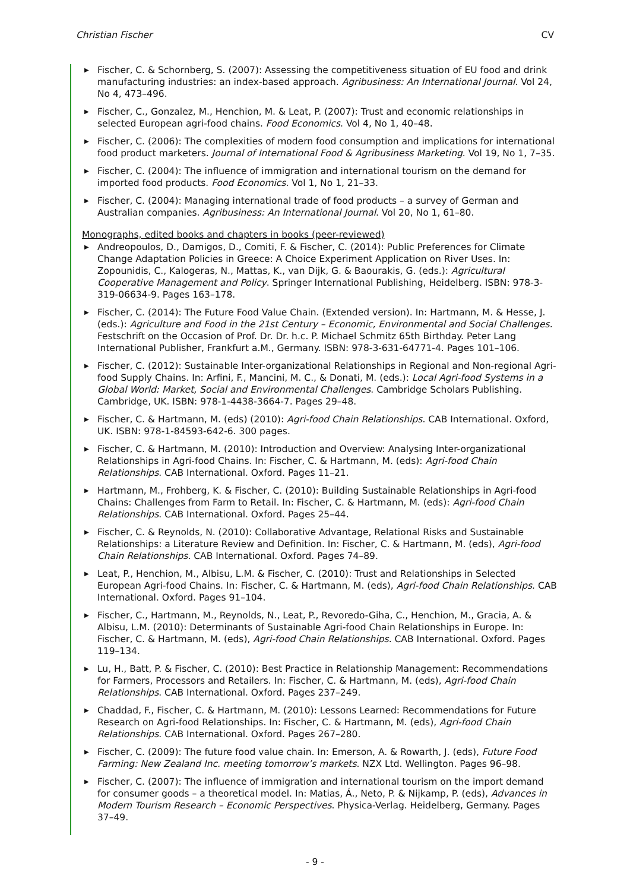Christian Fischer CV
▶ Fischer, C. & Schornberg, S. (2007): Assessing the competitiveness situation of EU food and drink manufacturing industries: an index-based approach. Agribusiness: An International Journal. Vol 24, No 4, 473–496.
▶ Fischer, C., Gonzalez, M., Henchion, M. & Leat, P. (2007): Trust and economic relationships in selected European agri-food chains. Food Economics. Vol 4, No 1, 40–48.
▶ Fischer, C. (2006): The complexities of modern food consumption and implications for international food product marketers. Journal of International Food & Agribusiness Marketing. Vol 19, No 1, 7–35.
▶ Fischer, C. (2004): The influence of immigration and international tourism on the demand for imported food products. Food Economics. Vol 1, No 1, 21–33.
▶ Fischer, C. (2004): Managing international trade of food products – a survey of German and Australian companies. Agribusiness: An International Journal. Vol 20, No 1, 61–80.
Monographs, edited books and chapters in books (peer-reviewed)
▶ Andreopoulos, D., Damigos, D., Comiti, F. & Fischer, C. (2014): Public Preferences for Climate Change Adaptation Policies in Greece: A Choice Experiment Application on River Uses. In: Zopounidis, C., Kalogeras, N., Mattas, K., van Dijk, G. & Baourakis, G. (eds.): Agricultural Cooperative Management and Policy. Springer International Publishing, Heidelberg. ISBN: 978-3-319-06634-9. Pages 163–178.
▶ Fischer, C. (2014): The Future Food Value Chain. (Extended version). In: Hartmann, M. & Hesse, J. (eds.): Agriculture and Food in the 21st Century – Economic, Environmental and Social Challenges. Festschrift on the Occasion of Prof. Dr. Dr. h.c. P. Michael Schmitz 65th Birthday. Peter Lang International Publisher, Frankfurt a.M., Germany. ISBN: 978-3-631-64771-4. Pages 101–106.
▶ Fischer, C. (2012): Sustainable Inter-organizational Relationships in Regional and Non-regional Agri-food Supply Chains. In: Arfini, F., Mancini, M. C., & Donati, M. (eds.): Local Agri-food Systems in a Global World: Market, Social and Environmental Challenges. Cambridge Scholars Publishing. Cambridge, UK. ISBN: 978-1-4438-3664-7. Pages 29–48.
▶ Fischer, C. & Hartmann, M. (eds) (2010): Agri-food Chain Relationships. CAB International. Oxford, UK. ISBN: 978-1-84593-642-6. 300 pages.
▶ Fischer, C. & Hartmann, M. (2010): Introduction and Overview: Analysing Inter-organizational Relationships in Agri-food Chains. In: Fischer, C. & Hartmann, M. (eds): Agri-food Chain Relationships. CAB International. Oxford. Pages 11–21.
▶ Hartmann, M., Frohberg, K. & Fischer, C. (2010): Building Sustainable Relationships in Agri-food Chains: Challenges from Farm to Retail. In: Fischer, C. & Hartmann, M. (eds): Agri-food Chain Relationships. CAB International. Oxford. Pages 25–44.
▶ Fischer, C. & Reynolds, N. (2010): Collaborative Advantage, Relational Risks and Sustainable Relationships: a Literature Review and Definition. In: Fischer, C. & Hartmann, M. (eds), Agri-food Chain Relationships. CAB International. Oxford. Pages 74–89.
▶ Leat, P., Henchion, M., Albisu, L.M. & Fischer, C. (2010): Trust and Relationships in Selected European Agri-food Chains. In: Fischer, C. & Hartmann, M. (eds), Agri-food Chain Relationships. CAB International. Oxford. Pages 91–104.
▶ Fischer, C., Hartmann, M., Reynolds, N., Leat, P., Revoredo-Giha, C., Henchion, M., Gracia, A. & Albisu, L.M. (2010): Determinants of Sustainable Agri-food Chain Relationships in Europe. In: Fischer, C. & Hartmann, M. (eds), Agri-food Chain Relationships. CAB International. Oxford. Pages 119–134.
▶ Lu, H., Batt, P. & Fischer, C. (2010): Best Practice in Relationship Management: Recommendations for Farmers, Processors and Retailers. In: Fischer, C. & Hartmann, M. (eds), Agri-food Chain Relationships. CAB International. Oxford. Pages 237–249.
▶ Chaddad, F., Fischer, C. & Hartmann, M. (2010): Lessons Learned: Recommendations for Future Research on Agri-food Relationships. In: Fischer, C. & Hartmann, M. (eds), Agri-food Chain Relationships. CAB International. Oxford. Pages 267–280.
▶ Fischer, C. (2009): The future food value chain. In: Emerson, A. & Rowarth, J. (eds), Future Food Farming: New Zealand Inc. meeting tomorrow’s markets. NZX Ltd. Wellington. Pages 96–98.
▶ Fischer, C. (2007): The influence of immigration and international tourism on the import demand for consumer goods – a theoretical model. In: Matias, Á., Neto, P. & Nijkamp, P. (eds), Advances in Modern Tourism Research – Economic Perspectives. Physica-Verlag. Heidelberg, Germany. Pages 37–49.
- 9 -